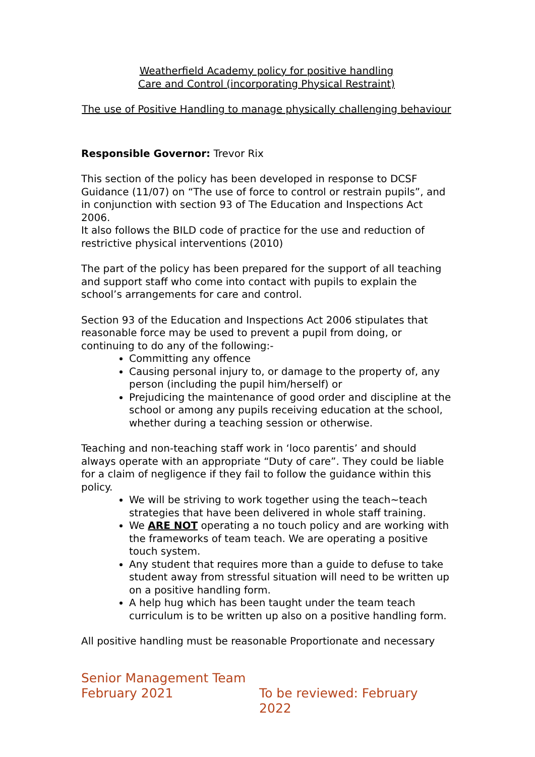Weatherfield Academy policy for positive handling
Care and Control (incorporating Physical Restraint)
The use of Positive Handling to manage physically challenging behaviour
Responsible Governor: Trevor Rix
This section of the policy has been developed in response to DCSF Guidance (11/07) on “The use of force to control or restrain pupils”, and in conjunction with section 93 of The Education and Inspections Act 2006.
It also follows the BILD code of practice for the use and reduction of restrictive physical interventions (2010)
The part of the policy has been prepared for the support of all teaching and support staff who come into contact with pupils to explain the school’s arrangements for care and control.
Section 93 of the Education and Inspections Act 2006 stipulates that reasonable force may be used to prevent a pupil from doing, or continuing to do any of the following:-
Committing any offence
Causing personal injury to, or damage to the property of, any person (including the pupil him/herself) or
Prejudicing the maintenance of good order and discipline at the school or among any pupils receiving education at the school, whether during a teaching session or otherwise.
Teaching and non-teaching staff work in ‘loco parentis’ and should always operate with an appropriate “Duty of care”. They could be liable for a claim of negligence if they fail to follow the guidance within this policy.
We will be striving to work together using the teach~teach strategies that have been delivered in whole staff training.
We ARE NOT operating a no touch policy and are working with the frameworks of team teach. We are operating a positive touch system.
Any student that requires more than a guide to defuse to take student away from stressful situation will need to be written up on a positive handling form.
A help hug which has been taught under the team teach curriculum is to be written up also on a positive handling form.
All positive handling must be reasonable Proportionate and necessary
Senior Management Team
February 2021 To be reviewed: February 2022